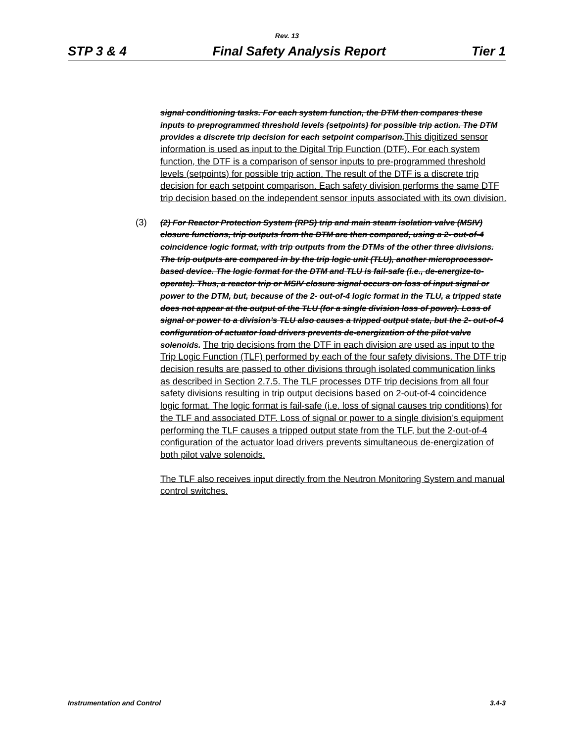Rev. 13
STP 3 & 4 Final Safety Analysis Report Tier 1
signal conditioning tasks. For each system function, the DTM then compares these inputs to preprogrammed threshold levels (setpoints) for possible trip action. The DTM provides a discrete trip decision for each setpoint comparison. This digitized sensor information is used as input to the Digital Trip Function (DTF). For each system function, the DTF is a comparison of sensor inputs to pre-programmed threshold levels (setpoints) for possible trip action. The result of the DTF is a discrete trip decision for each setpoint comparison. Each safety division performs the same DTF trip decision based on the independent sensor inputs associated with its own division.
(3) (2) For Reactor Protection System (RPS) trip and main steam isolation valve (MSIV) closure functions, trip outputs from the DTM are then compared, using a 2- out-of-4 coincidence logic format, with trip outputs from the DTMs of the other three divisions. The trip outputs are compared in by the trip logic unit (TLU), another microprocessor-based device. The logic format for the DTM and TLU is fail-safe (i.e., de-energize-to-operate). Thus, a reactor trip or MSIV closure signal occurs on loss of input signal or power to the DTM, but, because of the 2- out-of-4 logic format in the TLU, a tripped state does not appear at the output of the TLU (for a single division loss of power). Loss of signal or power to a division’s TLU also causes a tripped output state, but the 2- out-of-4 configuration of actuator load drivers prevents de-energization of the pilot valve solenoids. The trip decisions from the DTF in each division are used as input to the Trip Logic Function (TLF) performed by each of the four safety divisions. The DTF trip decision results are passed to other divisions through isolated communication links as described in Section 2.7.5. The TLF processes DTF trip decisions from all four safety divisions resulting in trip output decisions based on 2-out-of-4 coincidence logic format. The logic format is fail-safe (i.e. loss of signal causes trip conditions) for the TLF and associated DTF. Loss of signal or power to a single division’s equipment performing the TLF causes a tripped output state from the TLF, but the 2-out-of-4 configuration of the actuator load drivers prevents simultaneous de-energization of both pilot valve solenoids.
The TLF also receives input directly from the Neutron Monitoring System and manual control switches.
Instrumentation and Control 3.4-3